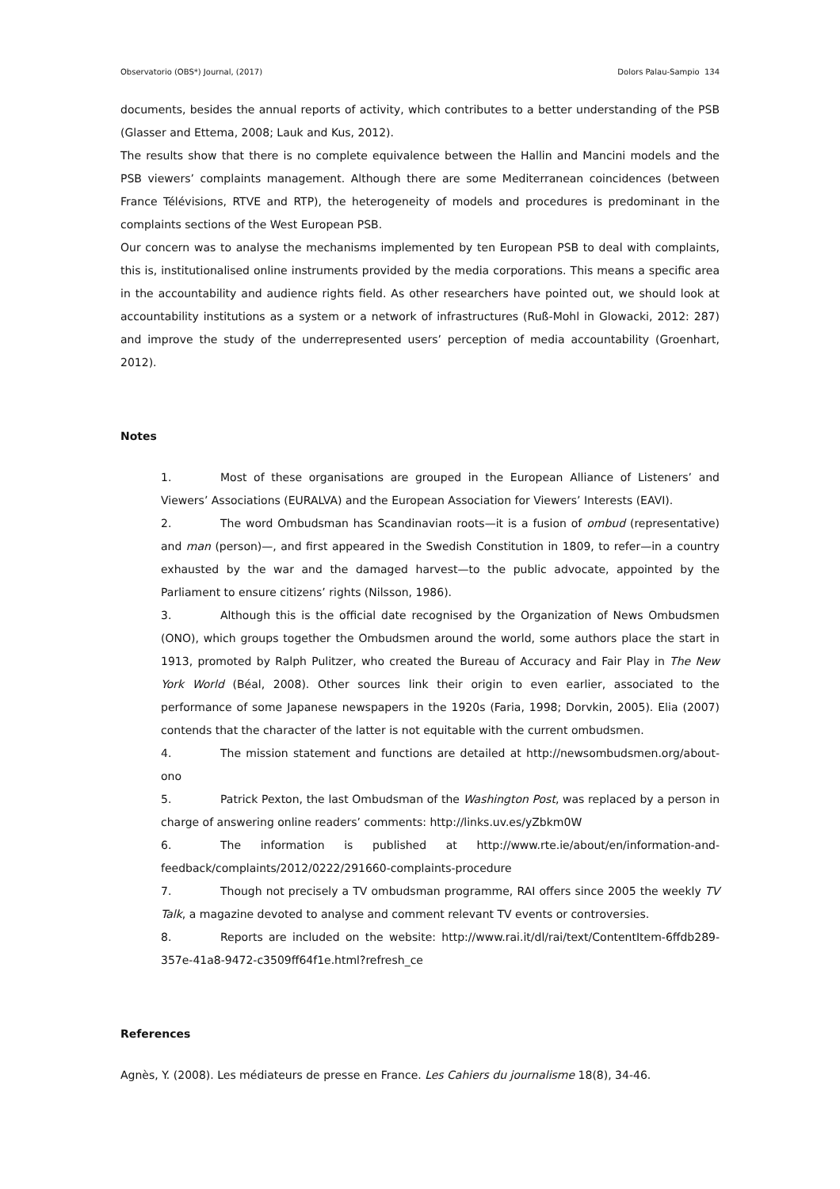Observatorio (OBS*) Journal, (2017) Dolors Palau-Sampio 134
documents, besides the annual reports of activity, which contributes to a better understanding of the PSB (Glasser and Ettema, 2008; Lauk and Kus, 2012).
The results show that there is no complete equivalence between the Hallin and Mancini models and the PSB viewers’ complaints management. Although there are some Mediterranean coincidences (between France Télévisions, RTVE and RTP), the heterogeneity of models and procedures is predominant in the complaints sections of the West European PSB.
Our concern was to analyse the mechanisms implemented by ten European PSB to deal with complaints, this is, institutionalised online instruments provided by the media corporations. This means a specific area in the accountability and audience rights field. As other researchers have pointed out, we should look at accountability institutions as a system or a network of infrastructures (Ruß-Mohl in Glowacki, 2012: 287) and improve the study of the underrepresented users’ perception of media accountability (Groenhart, 2012).
Notes
1. Most of these organisations are grouped in the European Alliance of Listeners’ and Viewers’ Associations (EURALVA) and the European Association for Viewers’ Interests (EAVI).
2. The word Ombudsman has Scandinavian roots—it is a fusion of ombud (representative) and man (person)—, and first appeared in the Swedish Constitution in 1809, to refer—in a country exhausted by the war and the damaged harvest—to the public advocate, appointed by the Parliament to ensure citizens’ rights (Nilsson, 1986).
3. Although this is the official date recognised by the Organization of News Ombudsmen (ONO), which groups together the Ombudsmen around the world, some authors place the start in 1913, promoted by Ralph Pulitzer, who created the Bureau of Accuracy and Fair Play in The New York World (Béal, 2008). Other sources link their origin to even earlier, associated to the performance of some Japanese newspapers in the 1920s (Faria, 1998; Dorvkin, 2005). Elia (2007) contends that the character of the latter is not equitable with the current ombudsmen.
4. The mission statement and functions are detailed at http://newsombudsmen.org/about-ono
5. Patrick Pexton, the last Ombudsman of the Washington Post, was replaced by a person in charge of answering online readers’ comments: http://links.uv.es/yZbkm0W
6. The information is published at http://www.rte.ie/about/en/information-and-feedback/complaints/2012/0222/291660-complaints-procedure
7. Though not precisely a TV ombudsman programme, RAI offers since 2005 the weekly TV Talk, a magazine devoted to analyse and comment relevant TV events or controversies.
8. Reports are included on the website: http://www.rai.it/dl/rai/text/ContentItem-6ffdb289-357e-41a8-9472-c3509ff64f1e.html?refresh_ce
References
Agnès, Y. (2008). Les médiateurs de presse en France. Les Cahiers du journalisme 18(8), 34-46.